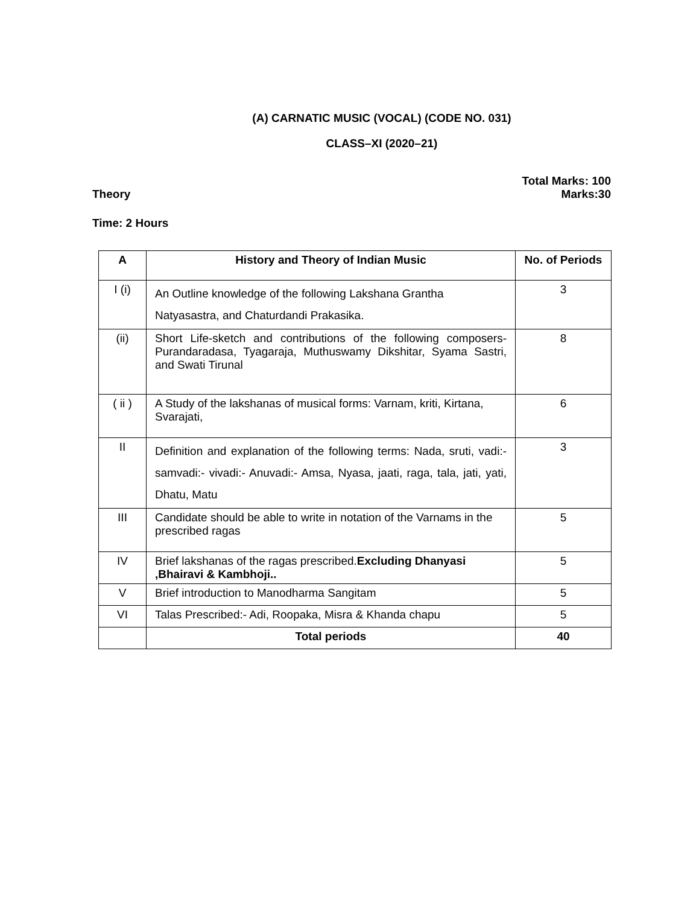(A) CARNATIC MUSIC (VOCAL) (CODE NO. 031)
CLASS–XI (2020–21)
Theory Total Marks: 100
Marks:30
Time: 2 Hours
| A | History and Theory of Indian Music | No. of Periods |
| --- | --- | --- |
| I (i) | An Outline knowledge of the following Lakshana Grantha Natyasastra, and Chaturdandi Prakasika. | 3 |
| (ii) | Short Life-sketch and contributions of the following composers- Purandaradasa, Tyagaraja, Muthuswamy Dikshitar, Syama Sastri, and Swati Tirunal | 8 |
| ( ii ) | A Study of the lakshanas of musical forms: Varnam, kriti, Kirtana, Svarajati, | 6 |
| II | Definition and explanation of the following terms: Nada, sruti, vadi:- samvadi:- vivadi:- Anuvadi:- Amsa, Nyasa, jaati, raga, tala, jati, yati, Dhatu, Matu | 3 |
| III | Candidate should be able to write in notation of the Varnams in the prescribed ragas | 5 |
| IV | Brief lakshanas of the ragas prescribed. Excluding Dhanyasi ,Bhairavi & Kambhoji.. | 5 |
| V | Brief introduction to Manodharma Sangitam | 5 |
| VI | Talas Prescribed:- Adi, Roopaka, Misra & Khanda chapu | 5 |
| | Total periods | 40 |